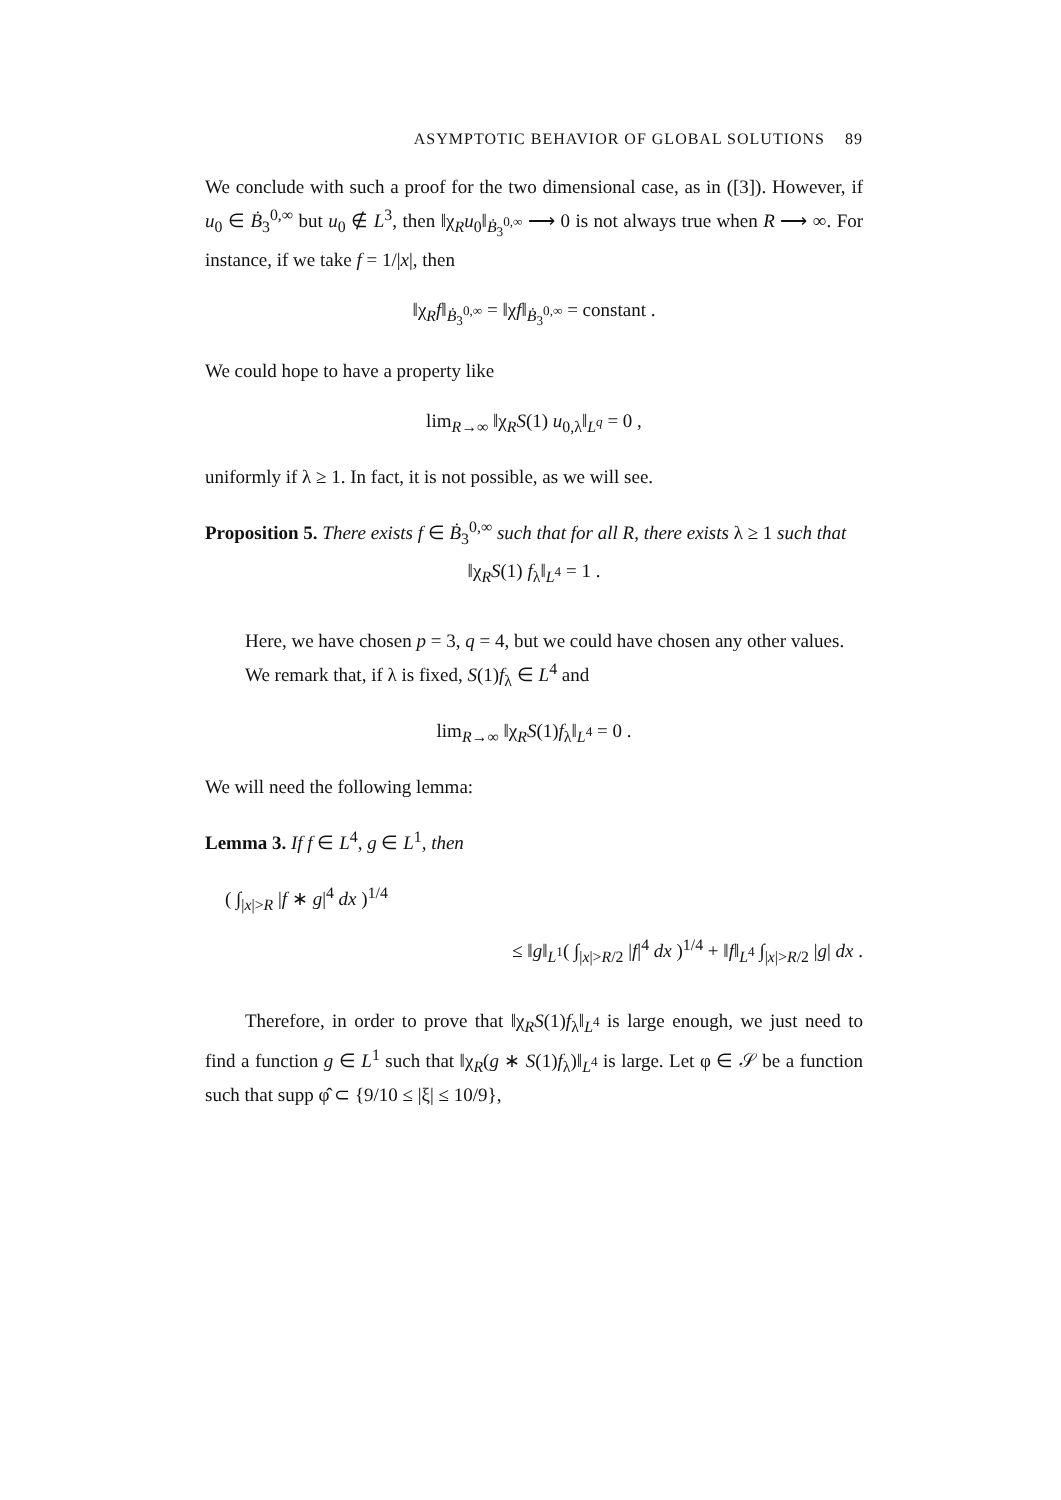ASYMPTOTIC BEHAVIOR OF GLOBAL SOLUTIONS 89
We conclude with such a proof for the two dimensional case, as in ([3]). However, if u<sub>0</sub> ∈ Ḃ<sub>3</sub><sup>0,∞</sup> but u<sub>0</sub> ∉ L<sup>3</sup>, then ‖χ<sub>R</sub>u<sub>0</sub>‖<sub>Ḃ<sub>3</sub><sup>0,∞</sup></sub> ⟶ 0 is not always true when R ⟶ ∞. For instance, if we take f = 1/|x|, then
‖χ<sub>R</sub>f‖<sub>Ḃ<sub>3</sub><sup>0,∞</sup></sub> = ‖χf‖<sub>Ḃ<sub>3</sub><sup>0,∞</sup></sub> = constant .
We could hope to have a property like
lim<sub>R→∞</sub> ‖χ<sub>R</sub>S(1) u<sub>0,λ</sub>‖<sub>L<sup>q</sup></sub> = 0 ,
uniformly if λ ≥ 1. In fact, it is not possible, as we will see.
Proposition 5. There exists f ∈ Ḃ<sub>3</sub><sup>0,∞</sup> such that for all R, there exists λ ≥ 1 such that
‖χ<sub>R</sub>S(1) f<sub>λ</sub>‖<sub>L<sup>4</sup></sub> = 1 .
Here, we have chosen p = 3, q = 4, but we could have chosen any other values.
We remark that, if λ is fixed, S(1)f<sub>λ</sub> ∈ L<sup>4</sup> and
lim<sub>R→∞</sub> ‖χ<sub>R</sub>S(1)f<sub>λ</sub>‖<sub>L<sup>4</sup></sub> = 0 .
We will need the following lemma:
Lemma 3. If f ∈ L<sup>4</sup>, g ∈ L<sup>1</sup>, then
( ∫<sub>|x|>R</sub> |f ∗ g|<sup>4</sup> dx )<sup>1/4</sup>
≤ ‖g‖<sub>L<sup>1</sup></sub>( ∫<sub>|x|>R/2</sub> |f|<sup>4</sup> dx )<sup>1/4</sup> + ‖f‖<sub>L<sup>4</sup></sub> ∫<sub>|x|>R/2</sub> |g| dx .
Therefore, in order to prove that ‖χ<sub>R</sub>S(1)f<sub>λ</sub>‖<sub>L<sup>4</sup></sub> is large enough, we just need to find a function g ∈ L<sup>1</sup> such that ‖χ<sub>R</sub>(g ∗ S(1)f<sub>λ</sub>)‖<sub>L<sup>4</sup></sub> is large. Let φ ∈ 𝒮 be a function such that supp φ̂ ⊂ {9/10 ≤ |ξ| ≤ 10/9},